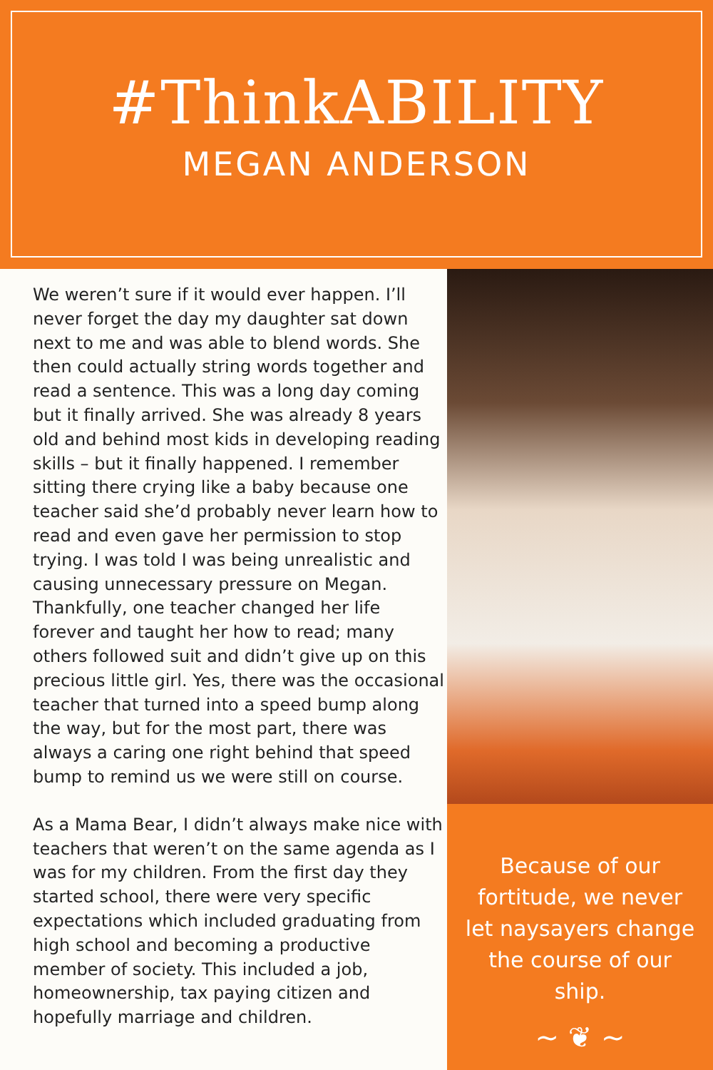#ThinkABILITY
MEGAN ANDERSON
We weren’t sure if it would ever happen. I’ll never forget the day my daughter sat down next to me and was able to blend words. She then could actually string words together and read a sentence. This was a long day coming but it finally arrived. She was already 8 years old and behind most kids in developing reading skills – but it finally happened. I remember sitting there crying like a baby because one teacher said she’d probably never learn how to read and even gave her permission to stop trying. I was told I was being unrealistic and causing unnecessary pressure on Megan. Thankfully, one teacher changed her life forever and taught her how to read; many others followed suit and didn’t give up on this precious little girl. Yes, there was the occasional teacher that turned into a speed bump along the way, but for the most part, there was always a caring one right behind that speed bump to remind us we were still on course.
As a Mama Bear, I didn’t always make nice with teachers that weren’t on the same agenda as I was for my children. From the first day they started school, there were very specific expectations which included graduating from high school and becoming a productive member of society. This included a job, homeownership, tax paying citizen and hopefully marriage and children.
Because of our fortitude, we never let naysayers change the course of our ship.
~ ❦ ~